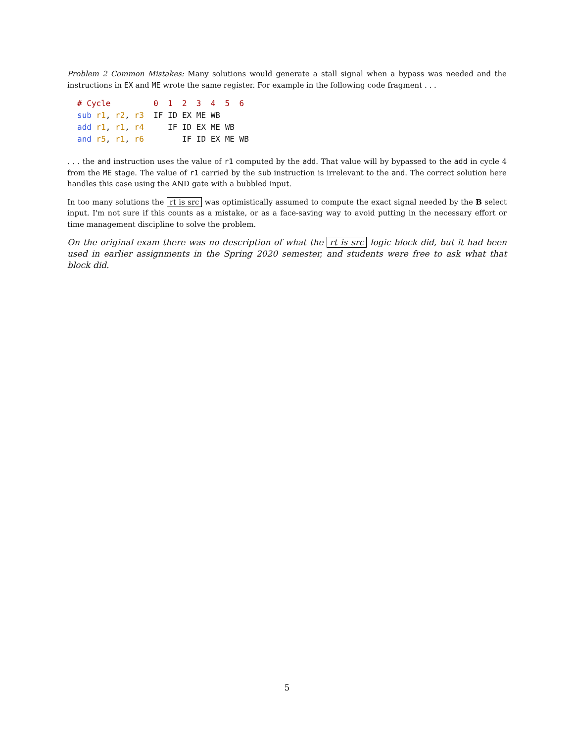Problem 2 Common Mistakes: Many solutions would generate a stall signal when a bypass was needed and the instructions in EX and ME wrote the same register. For example in the following code fragment . . .
# Cycle         0  1  2  3  4  5  6
sub r1, r2, r3  IF ID EX ME WB
add r1, r1, r4     IF ID EX ME WB
and r5, r1, r6        IF ID EX ME WB
. . . the and instruction uses the value of r1 computed by the add. That value will by bypassed to the add in cycle 4 from the ME stage. The value of r1 carried by the sub instruction is irrelevant to the and. The correct solution here handles this case using the AND gate with a bubbled input.
In too many solutions the rt is src was optimistically assumed to compute the exact signal needed by the B select input. I'm not sure if this counts as a mistake, or as a face-saving way to avoid putting in the necessary effort or time management discipline to solve the problem.
On the original exam there was no description of what the rt is src logic block did, but it had been used in earlier assignments in the Spring 2020 semester, and students were free to ask what that block did.
5